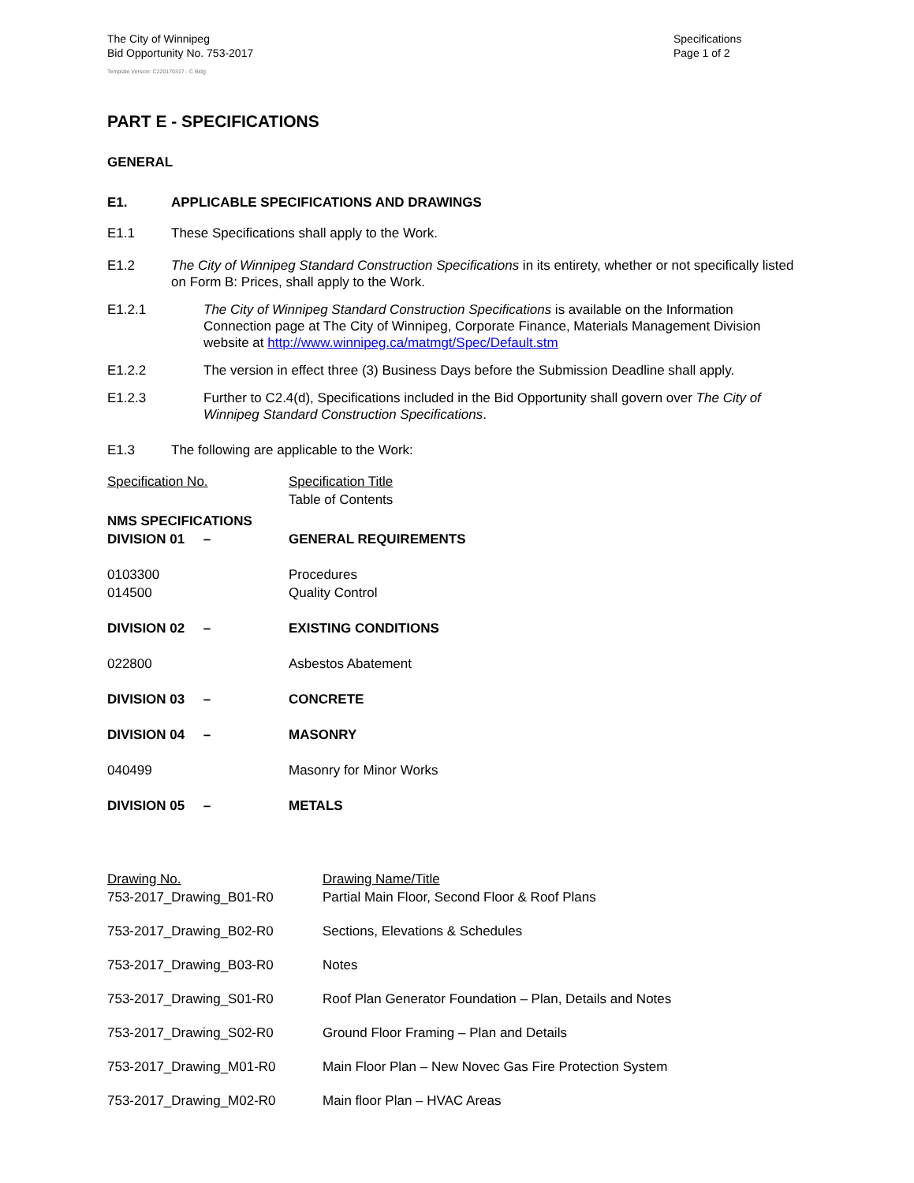The City of Winnipeg
Bid Opportunity No. 753-2017
Template Version: C220170317 - C Bldg
Specifications
Page 1 of 2
PART E - SPECIFICATIONS
GENERAL
E1. APPLICABLE SPECIFICATIONS AND DRAWINGS
E1.1 These Specifications shall apply to the Work.
E1.2 The City of Winnipeg Standard Construction Specifications in its entirety, whether or not specifically listed on Form B: Prices, shall apply to the Work.
E1.2.1 The City of Winnipeg Standard Construction Specifications is available on the Information Connection page at The City of Winnipeg, Corporate Finance, Materials Management Division website at http://www.winnipeg.ca/matmgt/Spec/Default.stm
E1.2.2 The version in effect three (3) Business Days before the Submission Deadline shall apply.
E1.2.3 Further to C2.4(d), Specifications included in the Bid Opportunity shall govern over The City of Winnipeg Standard Construction Specifications.
E1.3 The following are applicable to the Work:
| Specification No. | Specification Title Table of Contents |
| NMS SPECIFICATIONS DIVISION 01 – | GENERAL REQUIREMENTS |
| 0103300 014500 | Procedures Quality Control |
| DIVISION 02 – | EXISTING CONDITIONS |
| 022800 | Asbestos Abatement |
| DIVISION 03 – | CONCRETE |
| DIVISION 04 – | MASONRY |
| 040499 | Masonry for Minor Works |
| DIVISION 05 – | METALS |
| Drawing No. 753-2017_Drawing_B01-R0 | Drawing Name/Title Partial Main Floor, Second Floor & Roof Plans |
| 753-2017_Drawing_B02-R0 | Sections, Elevations & Schedules |
| 753-2017_Drawing_B03-R0 | Notes |
| 753-2017_Drawing_S01-R0 | Roof Plan Generator Foundation – Plan, Details and Notes |
| 753-2017_Drawing_S02-R0 | Ground Floor Framing – Plan and Details |
| 753-2017_Drawing_M01-R0 | Main Floor Plan – New Novec Gas Fire Protection System |
| 753-2017_Drawing_M02-R0 | Main floor Plan – HVAC Areas |